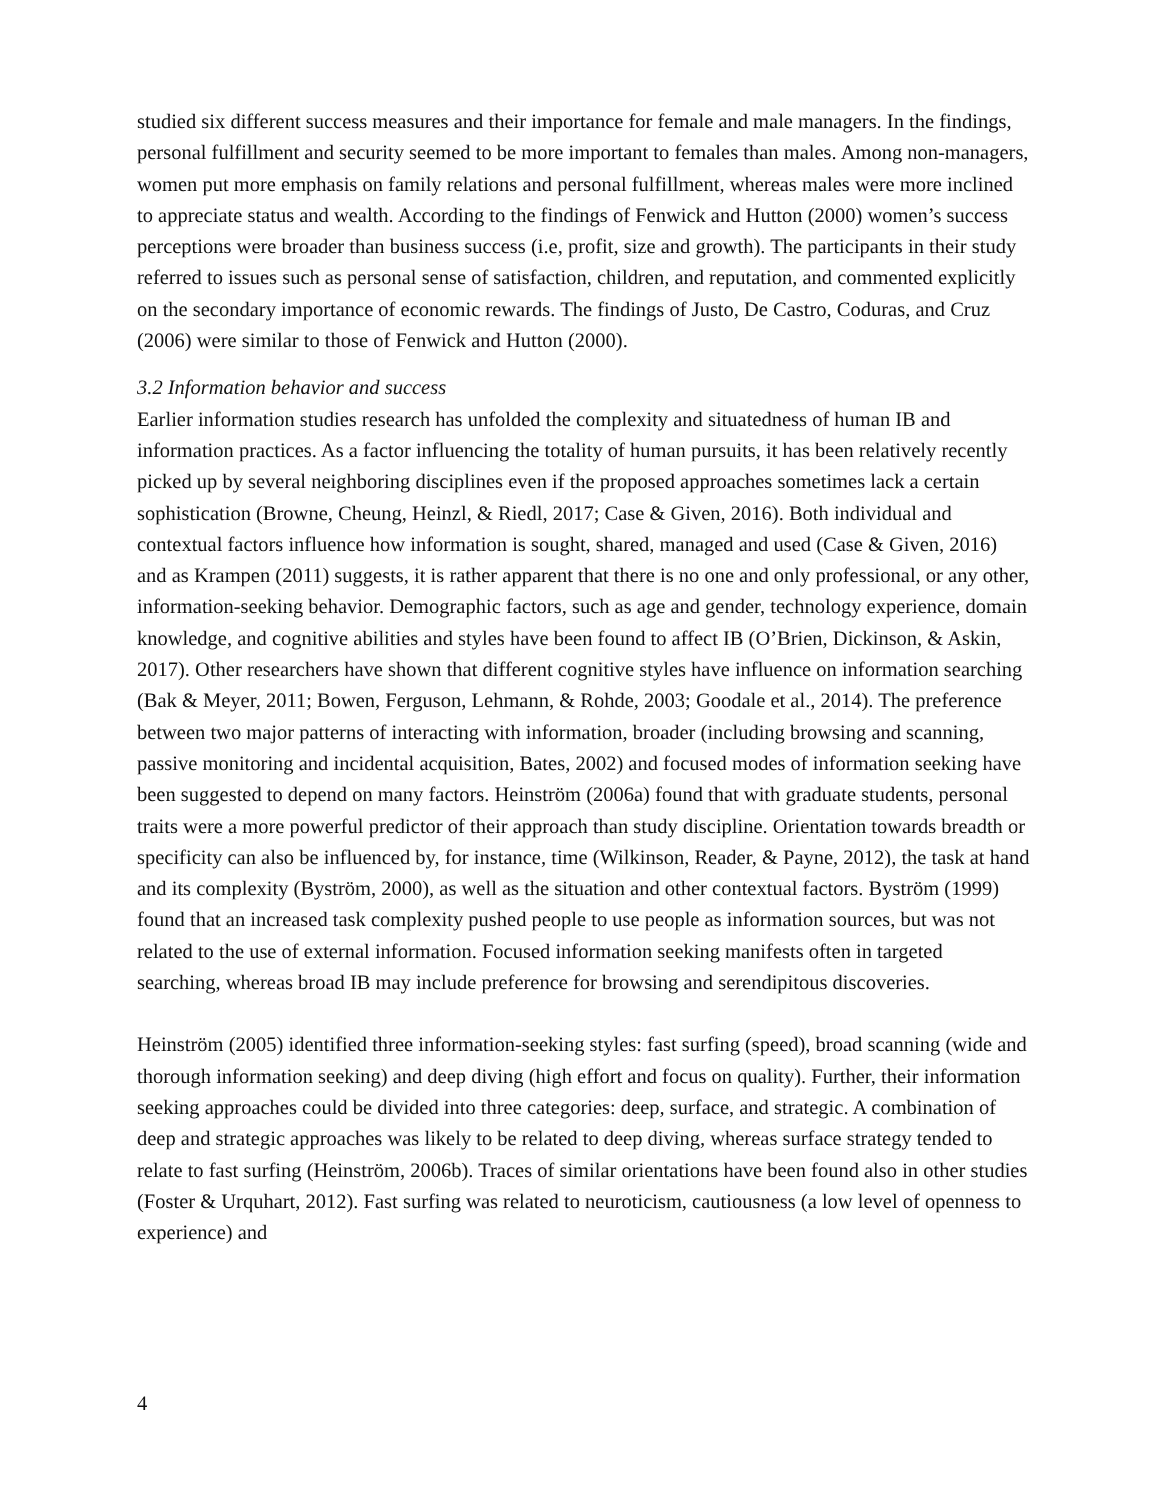studied six different success measures and their importance for female and male managers. In the findings, personal fulfillment and security seemed to be more important to females than males. Among non-managers, women put more emphasis on family relations and personal fulfillment, whereas males were more inclined to appreciate status and wealth. According to the findings of Fenwick and Hutton (2000) women’s success perceptions were broader than business success (i.e, profit, size and growth). The participants in their study referred to issues such as personal sense of satisfaction, children, and reputation, and commented explicitly on the secondary importance of economic rewards. The findings of Justo, De Castro, Coduras, and Cruz (2006) were similar to those of Fenwick and Hutton (2000).
3.2 Information behavior and success
Earlier information studies research has unfolded the complexity and situatedness of human IB and information practices. As a factor influencing the totality of human pursuits, it has been relatively recently picked up by several neighboring disciplines even if the proposed approaches sometimes lack a certain sophistication (Browne, Cheung, Heinzl, & Riedl, 2017; Case & Given, 2016). Both individual and contextual factors influence how information is sought, shared, managed and used (Case & Given, 2016) and as Krampen (2011) suggests, it is rather apparent that there is no one and only professional, or any other, information-seeking behavior. Demographic factors, such as age and gender, technology experience, domain knowledge, and cognitive abilities and styles have been found to affect IB (O’Brien, Dickinson, & Askin, 2017). Other researchers have shown that different cognitive styles have influence on information searching (Bak & Meyer, 2011; Bowen, Ferguson, Lehmann, & Rohde, 2003; Goodale et al., 2014). The preference between two major patterns of interacting with information, broader (including browsing and scanning, passive monitoring and incidental acquisition, Bates, 2002) and focused modes of information seeking have been suggested to depend on many factors. Heinström (2006a) found that with graduate students, personal traits were a more powerful predictor of their approach than study discipline. Orientation towards breadth or specificity can also be influenced by, for instance, time (Wilkinson, Reader, & Payne, 2012), the task at hand and its complexity (Byström, 2000), as well as the situation and other contextual factors. Byström (1999) found that an increased task complexity pushed people to use people as information sources, but was not related to the use of external information. Focused information seeking manifests often in targeted searching, whereas broad IB may include preference for browsing and serendipitous discoveries.
Heinström (2005) identified three information-seeking styles: fast surfing (speed), broad scanning (wide and thorough information seeking) and deep diving (high effort and focus on quality). Further, their information seeking approaches could be divided into three categories: deep, surface, and strategic. A combination of deep and strategic approaches was likely to be related to deep diving, whereas surface strategy tended to relate to fast surfing (Heinström, 2006b). Traces of similar orientations have been found also in other studies (Foster & Urquhart, 2012). Fast surfing was related to neuroticism, cautiousness (a low level of openness to experience) and
4